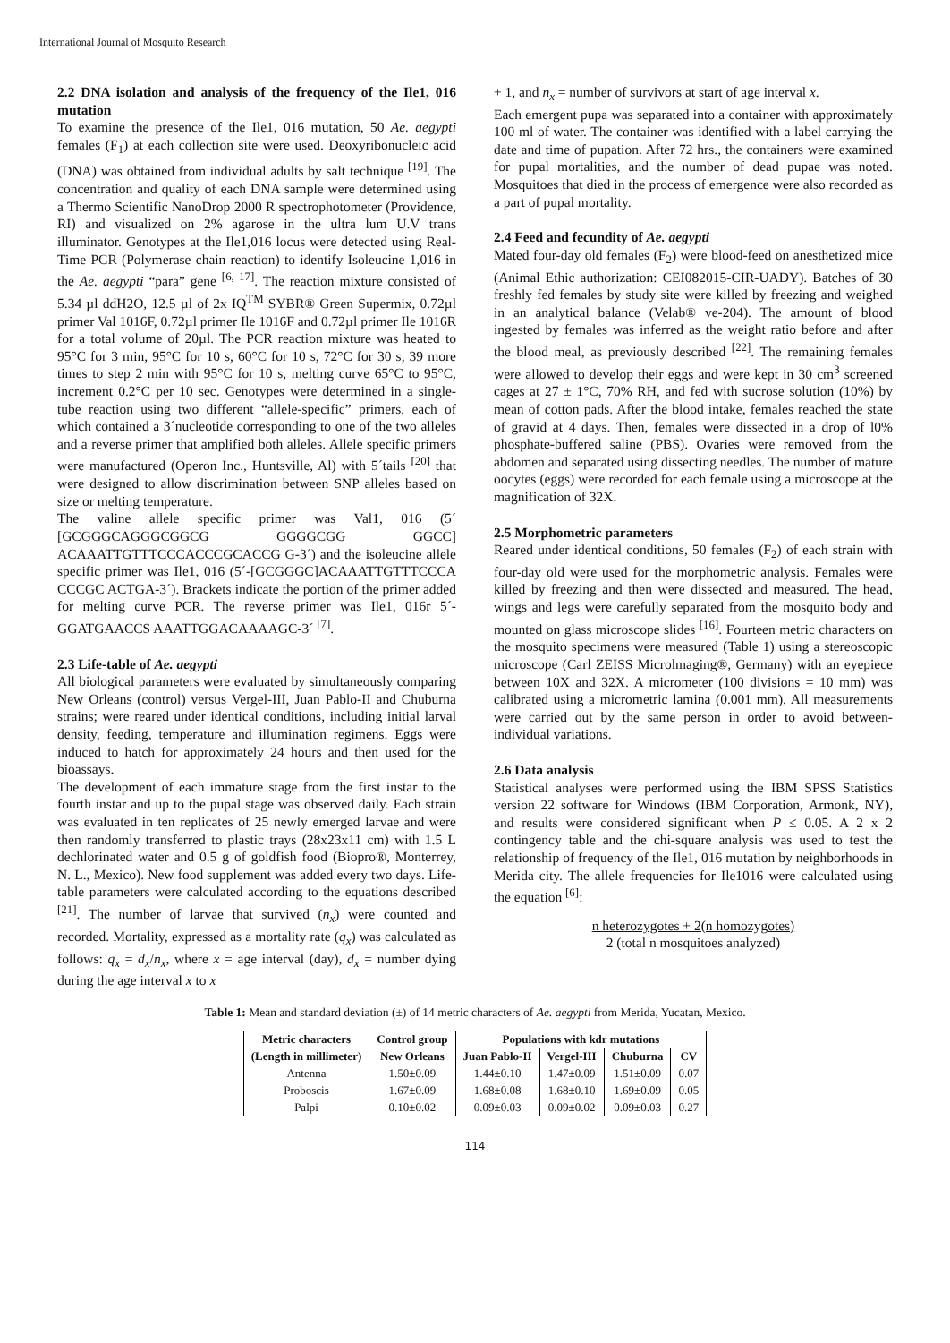International Journal of Mosquito Research
2.2 DNA isolation and analysis of the frequency of the Ile1, 016 mutation
To examine the presence of the Ile1, 016 mutation, 50 Ae. aegypti females (F<sub>1</sub>) at each collection site were used. Deoxyribonucleic acid (DNA) was obtained from individual adults by salt technique <sup>[19]</sup>. The concentration and quality of each DNA sample were determined using a Thermo Scientific NanoDrop 2000 R spectrophotometer (Providence, RI) and visualized on 2% agarose in the ultra lum U.V trans illuminator. Genotypes at the Ile1,016 locus were detected using Real-Time PCR (Polymerase chain reaction) to identify Isoleucine 1,016 in the Ae. aegypti “para” gene <sup>[6, 17]</sup>. The reaction mixture consisted of 5.34 µl ddH2O, 12.5 µl of 2x IQ<sup>TM</sup> SYBR® Green Supermix, 0.72µl primer Val 1016F, 0.72µl primer Ile 1016F and 0.72µl primer Ile 1016R for a total volume of 20µl. The PCR reaction mixture was heated to 95°C for 3 min, 95°C for 10 s, 60°C for 10 s, 72°C for 30 s, 39 more times to step 2 min with 95°C for 10 s, melting curve 65°C to 95°C, increment 0.2°C per 10 sec. Genotypes were determined in a single-tube reaction using two different “allele-specific” primers, each of which contained a 3´nucleotide corresponding to one of the two alleles and a reverse primer that amplified both alleles. Allele specific primers were manufactured (Operon Inc., Huntsville, Al) with 5´tails <sup>[20]</sup> that were designed to allow discrimination between SNP alleles based on size or melting temperature.
The valine allele specific primer was Val1, 016 (5´ [GCGGGCAGGGCGGCG GGGGCGG GGCC] ACAAATTGTTTCCCACCCGCACCG G-3´) and the isoleucine allele specific primer was Ile1, 016 (5´-[GCGGGC]ACAAATTGTTTCCCA CCCGC ACTGA-3´). Brackets indicate the portion of the primer added for melting curve PCR. The reverse primer was Ile1, 016r 5´-GGATGAACCS AAATTGGACAAAAGC-3´ <sup>[7]</sup>.
2.3 Life-table of Ae. aegypti
All biological parameters were evaluated by simultaneously comparing New Orleans (control) versus Vergel-III, Juan Pablo-II and Chuburna strains; were reared under identical conditions, including initial larval density, feeding, temperature and illumination regimens. Eggs were induced to hatch for approximately 24 hours and then used for the bioassays.
The development of each immature stage from the first instar to the fourth instar and up to the pupal stage was observed daily. Each strain was evaluated in ten replicates of 25 newly emerged larvae and were then randomly transferred to plastic trays (28x23x11 cm) with 1.5 L dechlorinated water and 0.5 g of goldfish food (Biopro®, Monterrey, N. L., Mexico). New food supplement was added every two days. Life-table parameters were calculated according to the equations described <sup>[21]</sup>. The number of larvae that survived (n<sub>x</sub>) were counted and recorded. Mortality, expressed as a mortality rate (q<sub>x</sub>) was calculated as follows: q<sub>x</sub> = d<sub>x</sub>/n<sub>x</sub>, where x = age interval (day), d<sub>x</sub> = number dying during the age interval x to x
+ 1, and n<sub>x</sub> = number of survivors at start of age interval x.
Each emergent pupa was separated into a container with approximately 100 ml of water. The container was identified with a label carrying the date and time of pupation. After 72 hrs., the containers were examined for pupal mortalities, and the number of dead pupae was noted. Mosquitoes that died in the process of emergence were also recorded as a part of pupal mortality.
2.4 Feed and fecundity of Ae. aegypti
Mated four-day old females (F<sub>2</sub>) were blood-feed on anesthetized mice (Animal Ethic authorization: CEI082015-CIR-UADY). Batches of 30 freshly fed females by study site were killed by freezing and weighed in an analytical balance (Velab® ve-204). The amount of blood ingested by females was inferred as the weight ratio before and after the blood meal, as previously described <sup>[22]</sup>. The remaining females were allowed to develop their eggs and were kept in 30 cm<sup>3</sup> screened cages at 27 ± 1°C, 70% RH, and fed with sucrose solution (10%) by mean of cotton pads. After the blood intake, females reached the state of gravid at 4 days. Then, females were dissected in a drop of l0% phosphate-buffered saline (PBS). Ovaries were removed from the abdomen and separated using dissecting needles. The number of mature oocytes (eggs) were recorded for each female using a microscope at the magnification of 32X.
2.5 Morphometric parameters
Reared under identical conditions, 50 females (F<sub>2</sub>) of each strain with four-day old were used for the morphometric analysis. Females were killed by freezing and then were dissected and measured. The head, wings and legs were carefully separated from the mosquito body and mounted on glass microscope slides <sup>[16]</sup>. Fourteen metric characters on the mosquito specimens were measured (Table 1) using a stereoscopic microscope (Carl ZEISS Microlmaging®, Germany) with an eyepiece between 10X and 32X. A micrometer (100 divisions = 10 mm) was calibrated using a micrometric lamina (0.001 mm). All measurements were carried out by the same person in order to avoid between-individual variations.
2.6 Data analysis
Statistical analyses were performed using the IBM SPSS Statistics version 22 software for Windows (IBM Corporation, Armonk, NY), and results were considered significant when P ≤ 0.05. A 2 x 2 contingency table and the chi-square analysis was used to test the relationship of frequency of the Ile1, 016 mutation by neighborhoods in Merida city. The allele frequencies for Ile1016 were calculated using the equation <sup>[6]</sup>:
n heterozygotes + 2(n homozygotes)
2 (total n mosquitoes analyzed)
Table 1: Mean and standard deviation (±) of 14 metric characters of Ae. aegypti from Merida, Yucatan, Mexico.
| Metric characters | Control group | Populations with kdr mutations | | | |
| --- | --- | --- | --- | --- | --- |
| (Length in millimeter) | New Orleans | Juan Pablo-II | Vergel-III | Chuburna | CV |
| Antenna | 1.50±0.09 | 1.44±0.10 | 1.47±0.09 | 1.51±0.09 | 0.07 |
| Proboscis | 1.67±0.09 | 1.68±0.08 | 1.68±0.10 | 1.69±0.09 | 0.05 |
| Palpi | 0.10±0.02 | 0.09±0.03 | 0.09±0.02 | 0.09±0.03 | 0.27 |
114